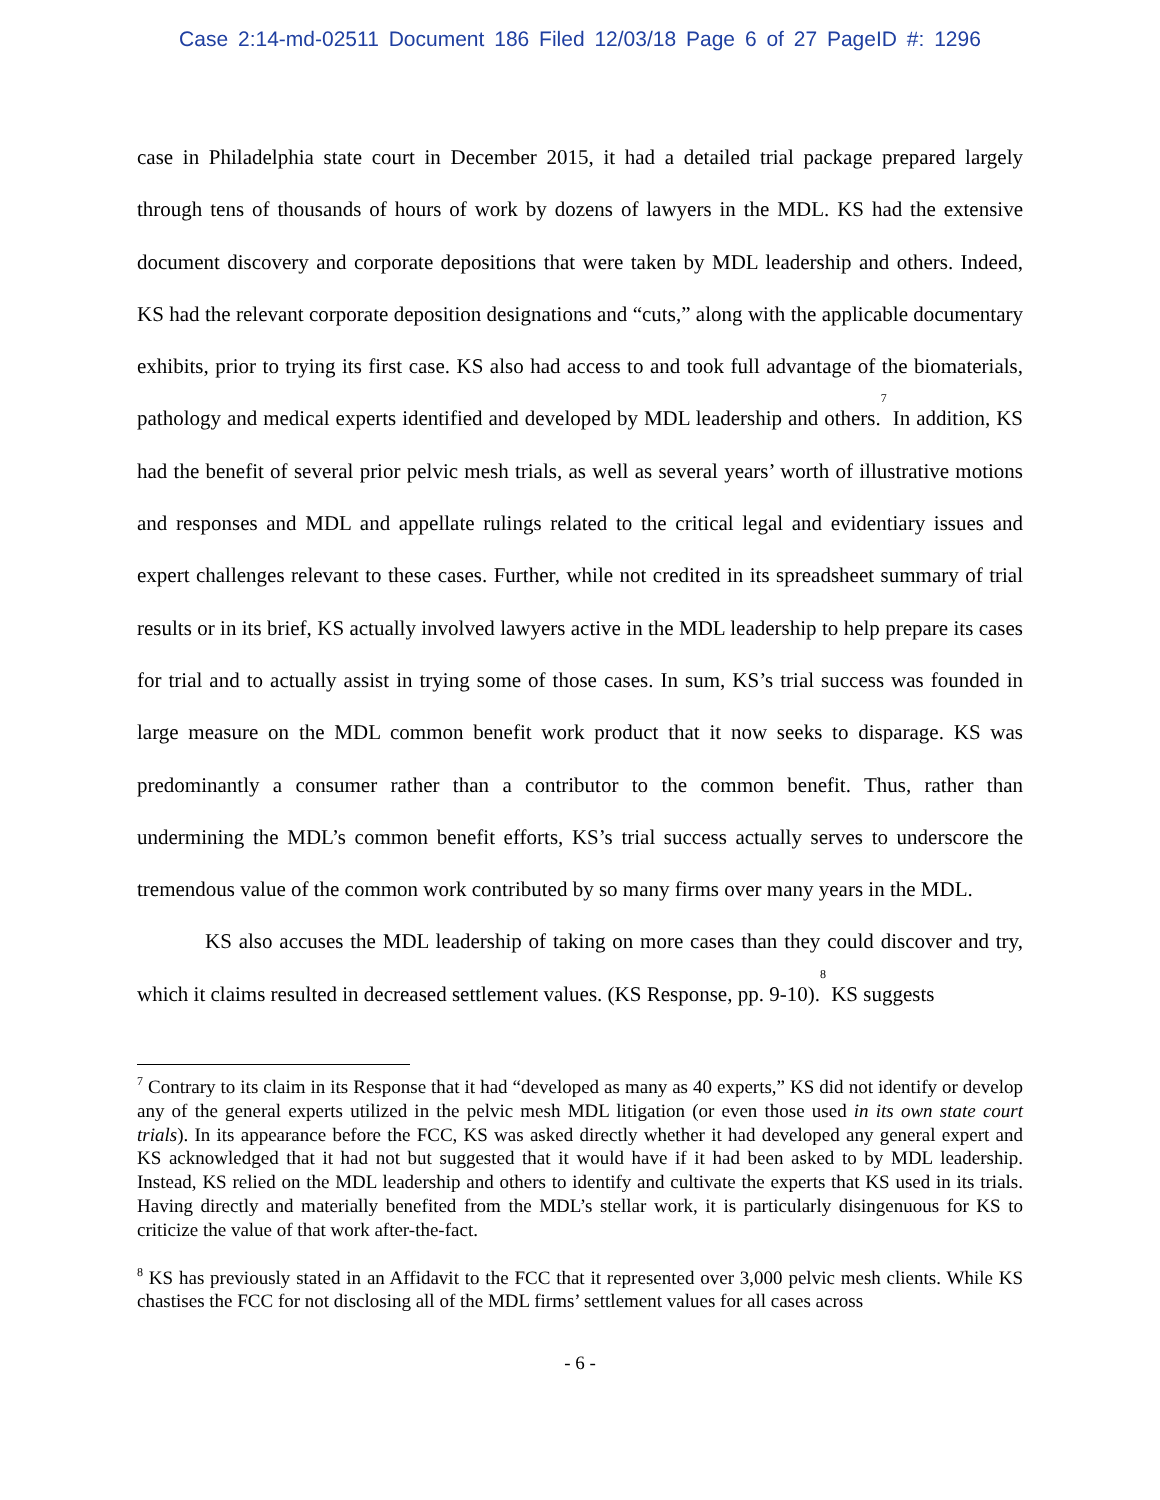Case 2:14-md-02511 Document 186 Filed 12/03/18 Page 6 of 27 PageID #: 1296
case in Philadelphia state court in December 2015, it had a detailed trial package prepared largely through tens of thousands of hours of work by dozens of lawyers in the MDL. KS had the extensive document discovery and corporate depositions that were taken by MDL leadership and others. Indeed, KS had the relevant corporate deposition designations and “cuts,” along with the applicable documentary exhibits, prior to trying its first case. KS also had access to and took full advantage of the biomaterials, pathology and medical experts identified and developed by MDL leadership and others.<sup>7</sup> In addition, KS had the benefit of several prior pelvic mesh trials, as well as several years’ worth of illustrative motions and responses and MDL and appellate rulings related to the critical legal and evidentiary issues and expert challenges relevant to these cases. Further, while not credited in its spreadsheet summary of trial results or in its brief, KS actually involved lawyers active in the MDL leadership to help prepare its cases for trial and to actually assist in trying some of those cases. In sum, KS’s trial success was founded in large measure on the MDL common benefit work product that it now seeks to disparage. KS was predominantly a consumer rather than a contributor to the common benefit. Thus, rather than undermining the MDL’s common benefit efforts, KS’s trial success actually serves to underscore the tremendous value of the common work contributed by so many firms over many years in the MDL.
KS also accuses the MDL leadership of taking on more cases than they could discover and try, which it claims resulted in decreased settlement values. (KS Response, pp. 9-10).<sup>8</sup> KS suggests
<sup>7</sup> Contrary to its claim in its Response that it had “developed as many as 40 experts,” KS did not identify or develop any of the general experts utilized in the pelvic mesh MDL litigation (or even those used in its own state court trials). In its appearance before the FCC, KS was asked directly whether it had developed any general expert and KS acknowledged that it had not but suggested that it would have if it had been asked to by MDL leadership. Instead, KS relied on the MDL leadership and others to identify and cultivate the experts that KS used in its trials. Having directly and materially benefited from the MDL’s stellar work, it is particularly disingenuous for KS to criticize the value of that work after-the-fact.
<sup>8</sup> KS has previously stated in an Affidavit to the FCC that it represented over 3,000 pelvic mesh clients. While KS chastises the FCC for not disclosing all of the MDL firms’ settlement values for all cases across
- 6 -